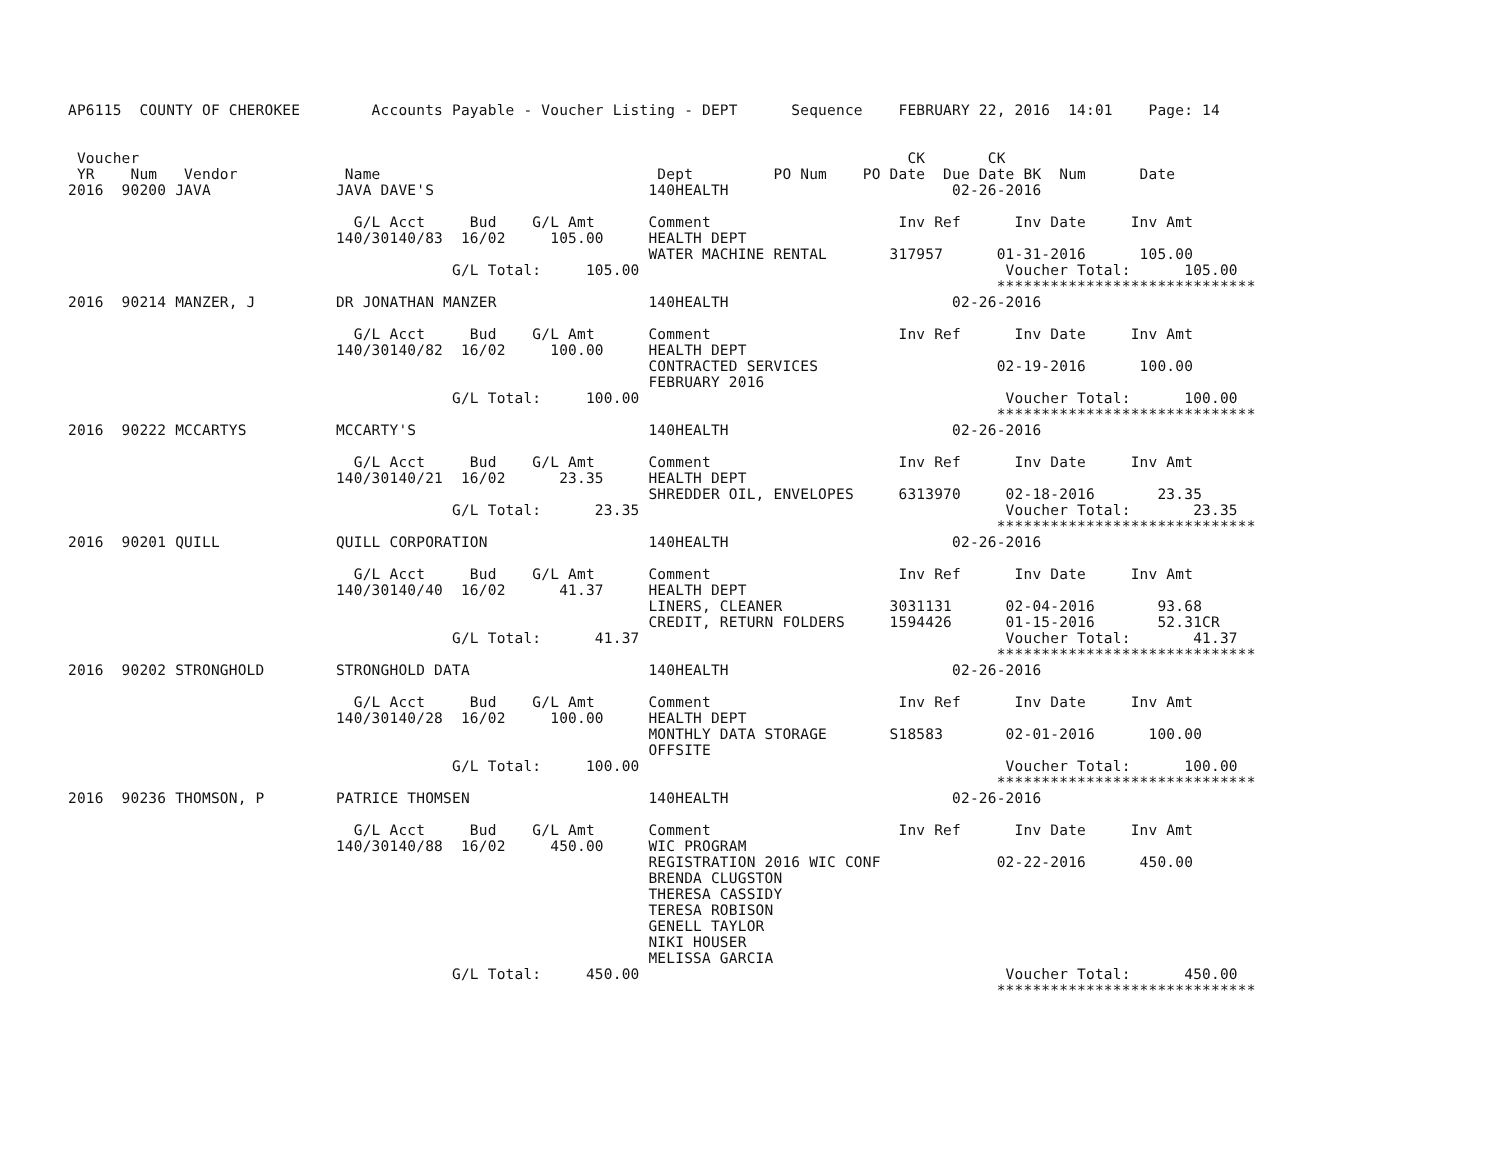AP6115  COUNTY OF CHEROKEE        Accounts Payable - Voucher Listing - DEPT      Sequence    FEBRUARY 22, 2016  14:01    Page: 14


 Voucher                                                                                      CK       CK
 YR    Num   Vendor            Name                               Dept         PO Num    PO Date  Due Date BK  Num      Date
2016  90200 JAVA              JAVA DAVE'S                        140HEALTH                         02-26-2016

                                G/L Acct     Bud    G/L Amt      Comment                     Inv Ref      Inv Date     Inv Amt
                              140/30140/83  16/02     105.00     HEALTH DEPT
                                                                 WATER MACHINE RENTAL       317957      01-31-2016      105.00
                                           G/L Total:     105.00                                         Voucher Total:      105.00
                                                                                                        *****************************
2016  90214 MANZER, J         DR JONATHAN MANZER                 140HEALTH                         02-26-2016

                                G/L Acct     Bud    G/L Amt      Comment                     Inv Ref      Inv Date     Inv Amt
                              140/30140/82  16/02     100.00     HEALTH DEPT
                                                                 CONTRACTED SERVICES                    02-19-2016      100.00
                                                                 FEBRUARY 2016
                                           G/L Total:     100.00                                         Voucher Total:      100.00
                                                                                                        *****************************
2016  90222 MCCARTYS          MCCARTY'S                          140HEALTH                         02-26-2016

                                G/L Acct     Bud    G/L Amt      Comment                     Inv Ref      Inv Date     Inv Amt
                              140/30140/21  16/02      23.35     HEALTH DEPT
                                                                 SHREDDER OIL, ENVELOPES     6313970     02-18-2016       23.35
                                           G/L Total:      23.35                                         Voucher Total:       23.35
                                                                                                        *****************************
2016  90201 QUILL             QUILL CORPORATION                  140HEALTH                         02-26-2016

                                G/L Acct     Bud    G/L Amt      Comment                     Inv Ref      Inv Date     Inv Amt
                              140/30140/40  16/02      41.37     HEALTH DEPT
                                                                 LINERS, CLEANER            3031131      02-04-2016       93.68
                                                                 CREDIT, RETURN FOLDERS     1594426      01-15-2016       52.31CR
                                           G/L Total:      41.37                                         Voucher Total:       41.37
                                                                                                        *****************************
2016  90202 STRONGHOLD        STRONGHOLD DATA                    140HEALTH                         02-26-2016

                                G/L Acct     Bud    G/L Amt      Comment                     Inv Ref      Inv Date     Inv Amt
                              140/30140/28  16/02     100.00     HEALTH DEPT
                                                                 MONTHLY DATA STORAGE       S18583       02-01-2016      100.00
                                                                 OFFSITE
                                           G/L Total:     100.00                                         Voucher Total:      100.00
                                                                                                        *****************************
2016  90236 THOMSON, P        PATRICE THOMSEN                    140HEALTH                         02-26-2016

                                G/L Acct     Bud    G/L Amt      Comment                     Inv Ref      Inv Date     Inv Amt
                              140/30140/88  16/02     450.00     WIC PROGRAM
                                                                 REGISTRATION 2016 WIC CONF             02-22-2016      450.00
                                                                 BRENDA CLUGSTON
                                                                 THERESA CASSIDY
                                                                 TERESA ROBISON
                                                                 GENELL TAYLOR
                                                                 NIKI HOUSER
                                                                 MELISSA GARCIA
                                           G/L Total:     450.00                                         Voucher Total:      450.00
                                                                                                        *****************************